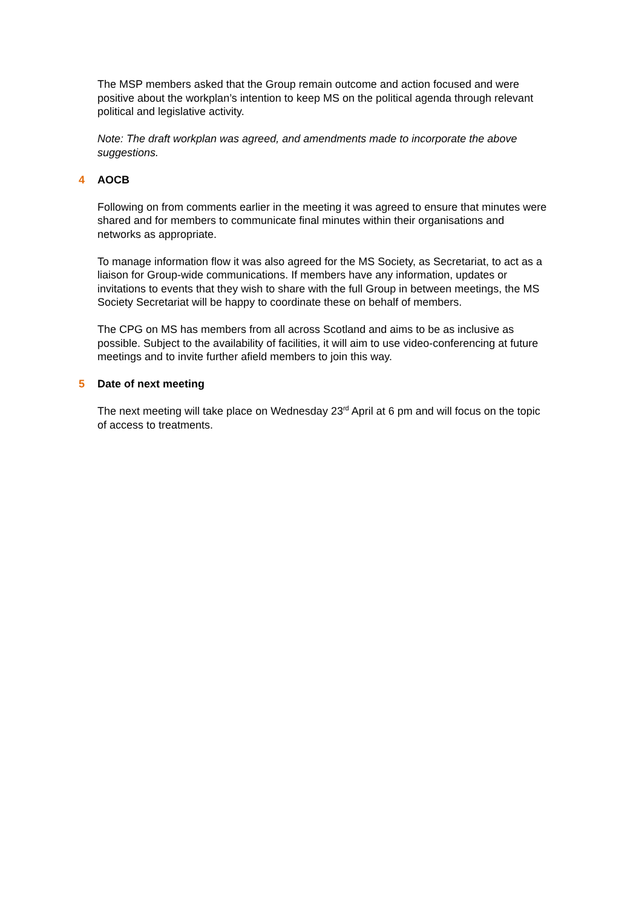The MSP members asked that the Group remain outcome and action focused and were positive about the workplan’s intention to keep MS on the political agenda through relevant political and legislative activity.
Note: The draft workplan was agreed, and amendments made to incorporate the above suggestions.
4 AOCB
Following on from comments earlier in the meeting it was agreed to ensure that minutes were shared and for members to communicate final minutes within their organisations and networks as appropriate.
To manage information flow it was also agreed for the MS Society, as Secretariat, to act as a liaison for Group-wide communications. If members have any information, updates or invitations to events that they wish to share with the full Group in between meetings, the MS Society Secretariat will be happy to coordinate these on behalf of members.
The CPG on MS has members from all across Scotland and aims to be as inclusive as possible. Subject to the availability of facilities, it will aim to use video-conferencing at future meetings and to invite further afield members to join this way.
5 Date of next meeting
The next meeting will take place on Wednesday 23<sup>rd</sup> April at 6 pm and will focus on the topic of access to treatments.